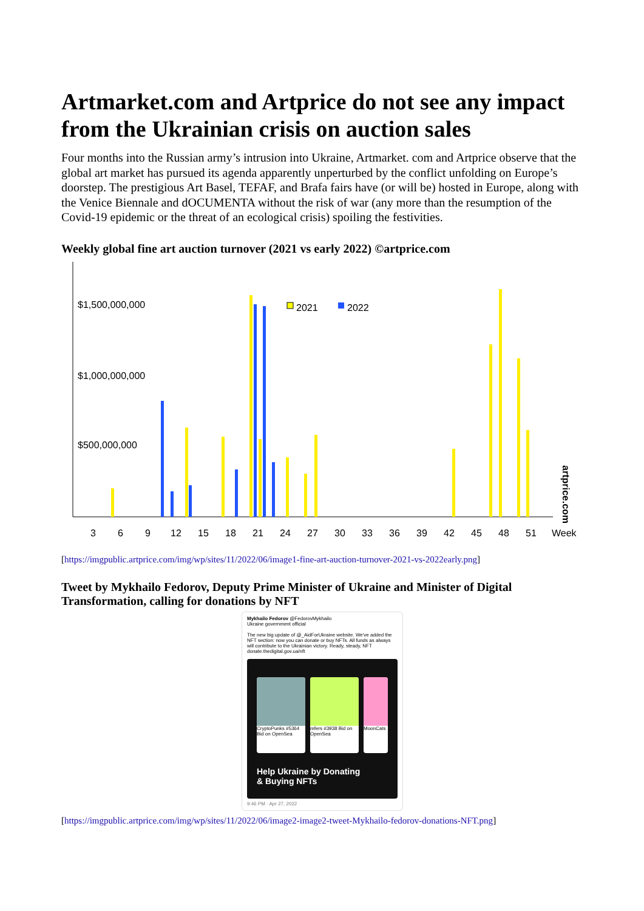Artmarket.com and Artprice do not see any impact from the Ukrainian crisis on auction sales
Four months into the Russian army’s intrusion into Ukraine, Artmarket. com and Artprice observe that the global art market has pursued its agenda apparently unperturbed by the conflict unfolding on Europe’s doorstep. The prestigious Art Basel, TEFAF, and Brafa fairs have (or will be) hosted in Europe, along with the Venice Biennale and dOCUMENTA without the risk of war (any more than the resumption of the Covid-19 epidemic or the threat of an ecological crisis) spoiling the festivities.
Weekly global fine art auction turnover (2021 vs early 2022) ©artprice.com
$1,500,000,000
$1,000,000,000
$500,000,000
2021
2022
artprice.com
3
6
9
12
15
18
21
24
27
30
33
36
39
42
45
48
51
Week
[https://imgpublic.artprice.com/img/wp/sites/11/2022/06/image1-fine-art-auction-turnover-2021-vs-2022early.png]
Tweet by Mykhailo Fedorov, Deputy Prime Minister of Ukraine and Minister of Digital Transformation, calling for donations by NFT
Mykhailo Fedorov @FedorovMykhailo
Ukraine government official
The new big update of @_AidForUkraine website. We've added the NFT section: now you can donate or buy NFTs. All funds as always will contribute to the Ukrainian victory. Ready, steady, NFT donate.thedigital.gov.ua/nft
CryptoPunks #5364 Bid on OpenSea
mfers #3938 Bid on OpenSea
MoonCats
Help Ukraine by Donating
& Buying NFTs
9:46 PM · Apr 27, 2022
[https://imgpublic.artprice.com/img/wp/sites/11/2022/06/image2-image2-tweet-Mykhailo-fedorov-donations-NFT.png]